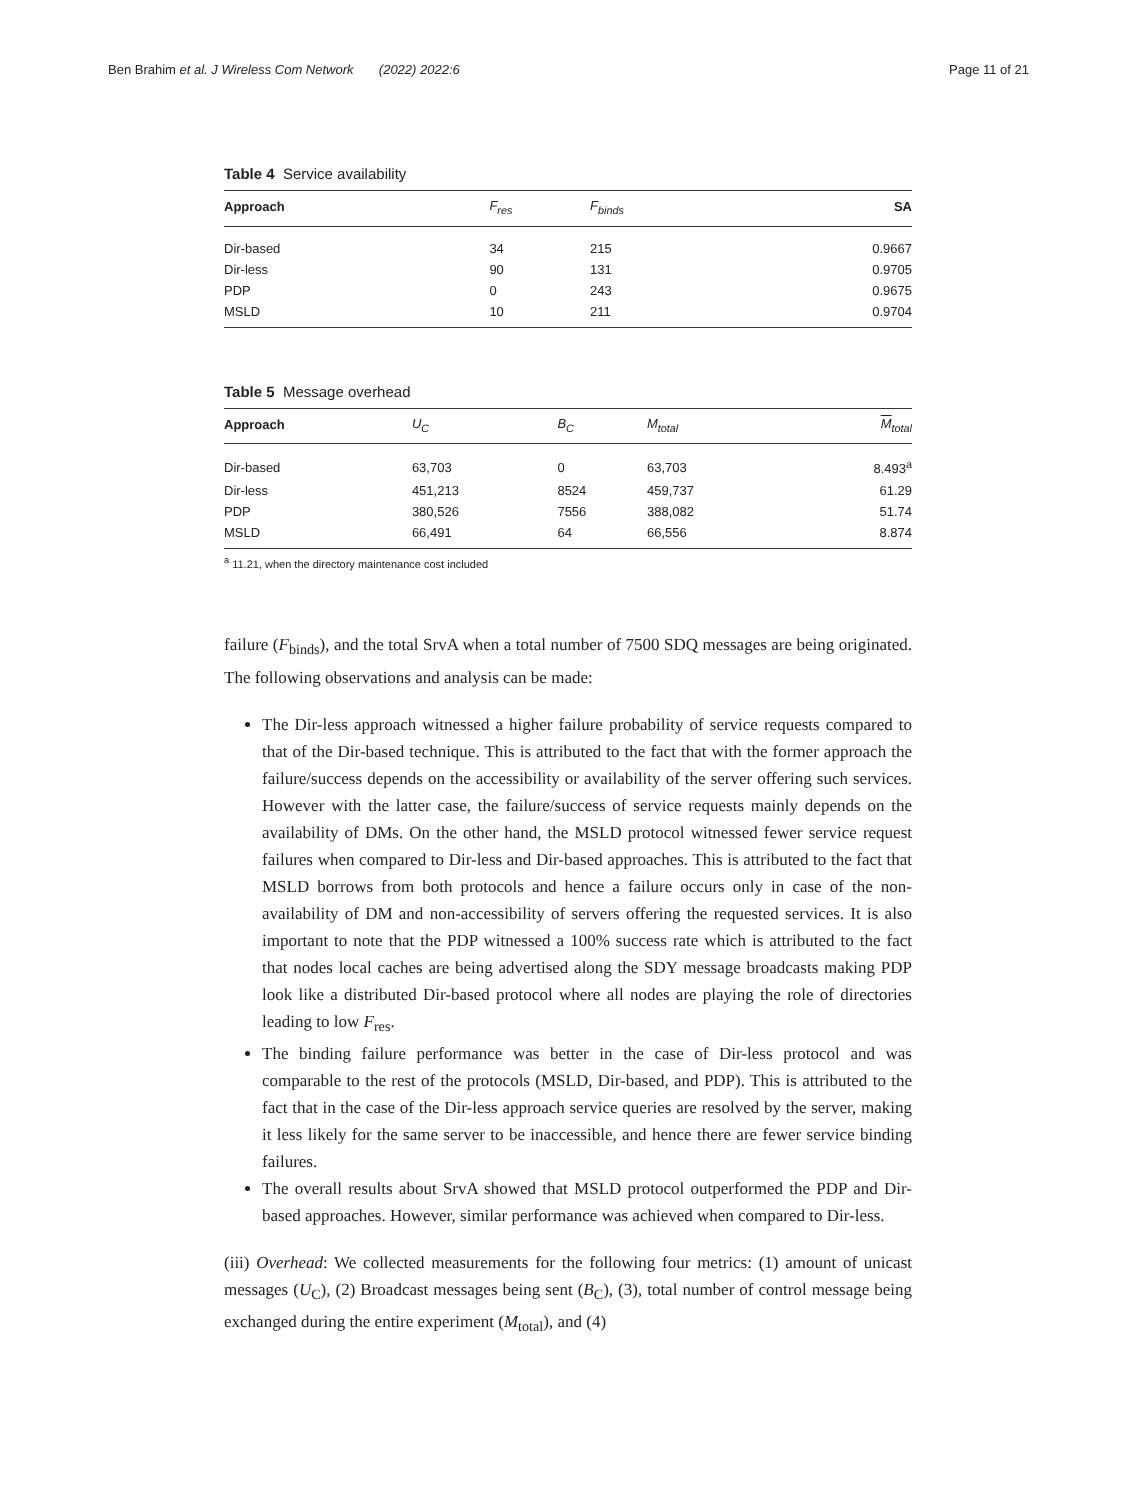Ben Brahim et al. J Wireless Com Network (2022) 2022:6 Page 11 of 21
Table 4 Service availability
| Approach | F<sub>res</sub> | F<sub>binds</sub> | SA |
| --- | --- | --- | --- |
| Dir-based | 34 | 215 | 0.9667 |
| Dir-less | 90 | 131 | 0.9705 |
| PDP | 0 | 243 | 0.9675 |
| MSLD | 10 | 211 | 0.9704 |
Table 5 Message overhead
| Approach | U<sub>C</sub> | B<sub>C</sub> | M<sub>total</sub> | M<sub>total</sub> |
| --- | --- | --- | --- | --- |
| Dir-based | 63,703 | 0 | 63,703 | 8.493<sup>a</sup> |
| Dir-less | 451,213 | 8524 | 459,737 | 61.29 |
| PDP | 380,526 | 7556 | 388,082 | 51.74 |
| MSLD | 66,491 | 64 | 66,556 | 8.874 |
<sup>a</sup> 11.21, when the directory maintenance cost included
failure (F<sub>binds</sub>), and the total SrvA when a total number of 7500 SDQ messages are being originated. The following observations and analysis can be made:
The Dir-less approach witnessed a higher failure probability of service requests compared to that of the Dir-based technique. This is attributed to the fact that with the former approach the failure/success depends on the accessibility or availability of the server offering such services. However with the latter case, the failure/success of service requests mainly depends on the availability of DMs. On the other hand, the MSLD protocol witnessed fewer service request failures when compared to Dir-less and Dir-based approaches. This is attributed to the fact that MSLD borrows from both protocols and hence a failure occurs only in case of the non-availability of DM and non-accessibility of servers offering the requested services. It is also important to note that the PDP witnessed a 100% success rate which is attributed to the fact that nodes local caches are being advertised along the SDY message broadcasts making PDP look like a distributed Dir-based protocol where all nodes are playing the role of directories leading to low F<sub>res</sub>.
The binding failure performance was better in the case of Dir-less protocol and was comparable to the rest of the protocols (MSLD, Dir-based, and PDP). This is attributed to the fact that in the case of the Dir-less approach service queries are resolved by the server, making it less likely for the same server to be inaccessible, and hence there are fewer service binding failures.
The overall results about SrvA showed that MSLD protocol outperformed the PDP and Dir-based approaches. However, similar performance was achieved when compared to Dir-less.
(iii) Overhead: We collected measurements for the following four metrics: (1) amount of unicast messages (U<sub>C</sub>), (2) Broadcast messages being sent (B<sub>C</sub>), (3), total number of control message being exchanged during the entire experiment (M<sub>total</sub>), and (4)